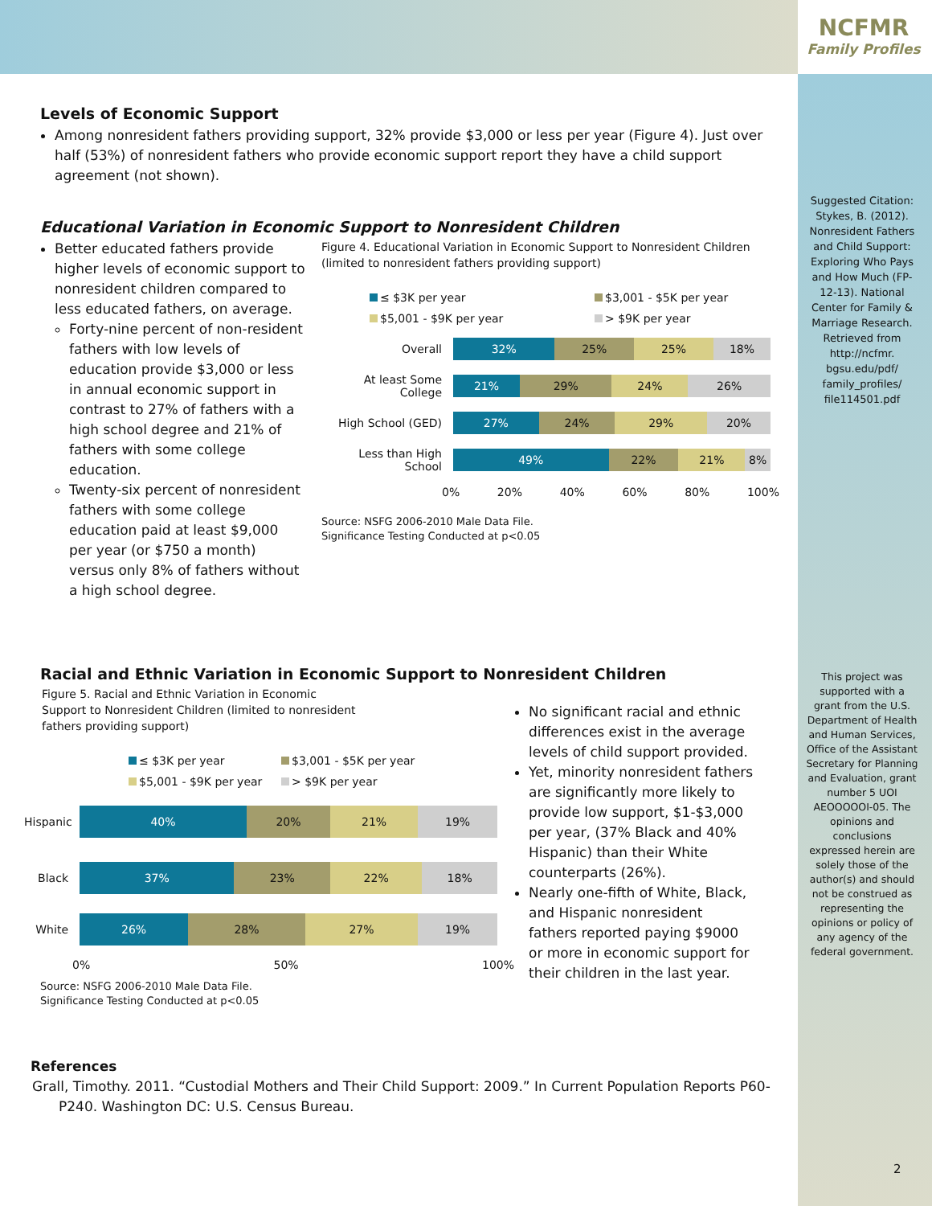NCFMR
Family Profiles
Levels of Economic Support
Among nonresident fathers providing support, 32% provide $3,000 or less per year (Figure 4). Just over half (53%) of nonresident fathers who provide economic support report they have a child support agreement (not shown).
Educational Variation in Economic Support to Nonresident Children
Better educated fathers provide higher levels of economic support to nonresident children compared to less educated fathers, on average.
Forty-nine percent of non-resident fathers with low levels of education provide $3,000 or less in annual economic support in contrast to 27% of fathers with a high school degree and 21% of fathers with some college education.
Twenty-six percent of nonresident fathers with some college education paid at least $9,000 per year (or $750 a month) versus only 8% of fathers without a high school degree.
Figure 4. Educational Variation in Economic Support to Nonresident Children (limited to nonresident fathers providing support)
≤ $3K per year $3,001 - $5K per year $5,001 - $9K per year > $9K per year
Overall
32% 25% 25% 18%
At least Some College
21% 29% 24% 26%
High School (GED)
27% 24% 29% 20%
Less than High School
49% 22% 21% 8%
0% 20% 40% 60% 80% 100%
Source: NSFG 2006-2010 Male Data File.
Significance Testing Conducted at p<0.05
Racial and Ethnic Variation in Economic Support to Nonresident Children
Figure 5. Racial and Ethnic Variation in Economic Support to Nonresident Children (limited to nonresident fathers providing support)
≤ $3K per year $3,001 - $5K per year $5,001 - $9K per year > $9K per year
Hispanic
40% 20% 21% 19%
Black
37% 23% 22% 18%
White
26% 28% 27% 19%
0% 50% 100%
Source: NSFG 2006-2010 Male Data File.
Significance Testing Conducted at p<0.05
No significant racial and ethnic differences exist in the average levels of child support provided.
Yet, minority nonresident fathers are significantly more likely to provide low support, $1-$3,000 per year, (37% Black and 40% Hispanic) than their White counterparts (26%).
Nearly one-fifth of White, Black, and Hispanic nonresident fathers reported paying $9000 or more in economic support for their children in the last year.
References
Grall, Timothy. 2011. “Custodial Mothers and Their Child Support: 2009.” In Current Population Reports P60-P240. Washington DC: U.S. Census Bureau.
Suggested Citation: Stykes, B. (2012). Nonresident Fathers and Child Support: Exploring Who Pays and How Much (FP-12-13). National Center for Family & Marriage Research. Retrieved from http://ncfmr. bgsu.edu/pdf/ family_profiles/ file114501.pdf
This project was supported with a grant from the U.S. Department of Health and Human Services, Office of the Assistant Secretary for Planning and Evaluation, grant number 5 UOI AEOOOOOI-05. The opinions and conclusions expressed herein are solely those of the author(s) and should not be construed as representing the opinions or policy of any agency of the federal government.
2